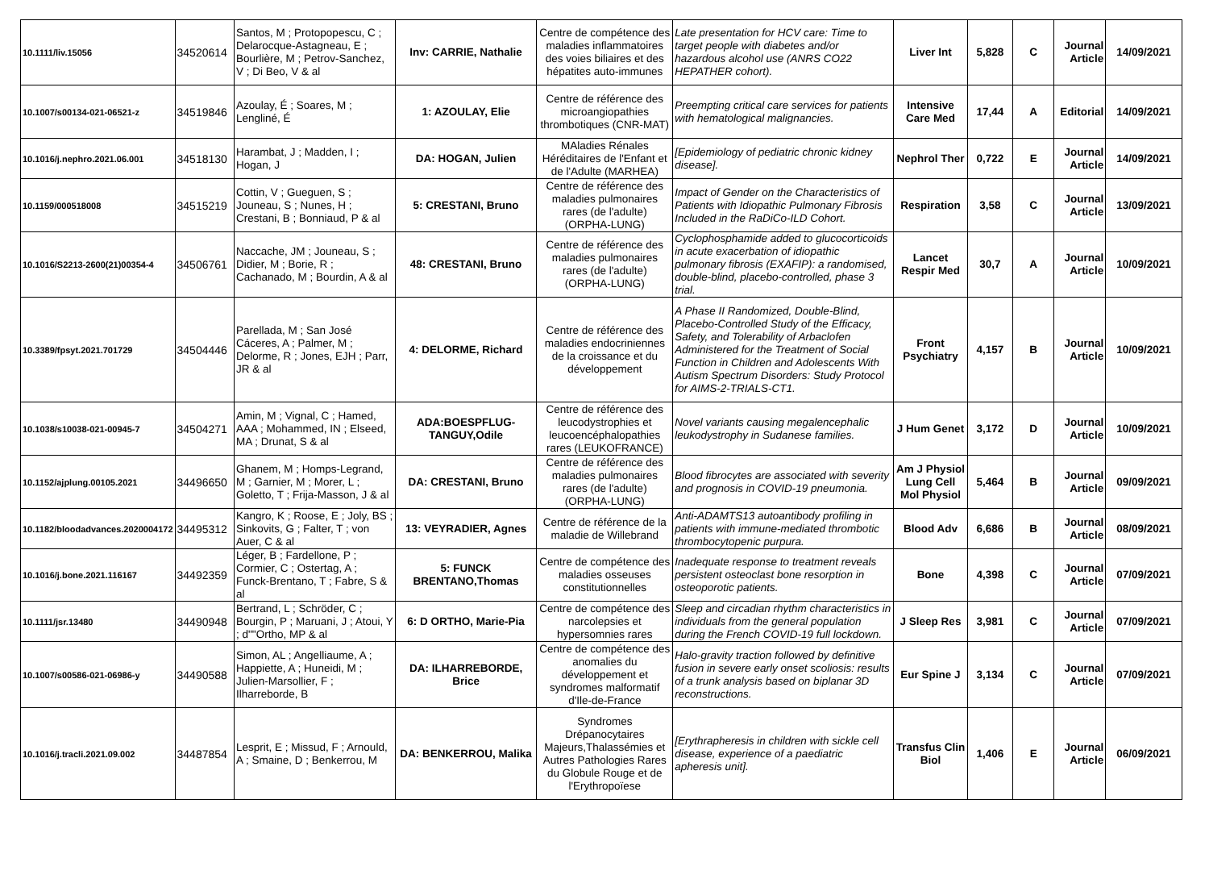| 10.1111/liv.15056 | 34520614 | Santos, M ; Protopopescu, C ; Delarocque-Astagneau, E ; Bourlière, M ; Petrov-Sanchez, V ; Di Beo, V & al | Inv: CARRIE, Nathalie | Centre de compétence des maladies inflammatoires des voies biliaires et des hépatites auto-immunes | Late presentation for HCV care: Time to target people with diabetes and/or hazardous alcohol use (ANRS CO22 HEPATHER cohort). | Liver Int | 5,828 | C | Journal Article | 14/09/2021 |
| 10.1007/s00134-021-06521-z | 34519846 | Azoulay, É ; Soares, M ; Lengliné, É | 1: AZOULAY, Elie | Centre de référence des microangiopathies thrombotiques (CNR-MAT) | Preempting critical care services for patients with hematological malignancies. | Intensive Care Med | 17,44 | A | Editorial | 14/09/2021 |
| 10.1016/j.nephro.2021.06.001 | 34518130 | Harambat, J ; Madden, I ; Hogan, J | DA: HOGAN, Julien | MAladies Rénales Héréditaires de l'Enfant et de l'Adulte (MARHEA) | [Epidemiology of pediatric chronic kidney disease]. | Nephrol Ther | 0,722 | E | Journal Article | 14/09/2021 |
| 10.1159/000518008 | 34515219 | Cottin, V ; Gueguen, S ; Jouneau, S ; Nunes, H ; Crestani, B ; Bonniaud, P & al | 5: CRESTANI, Bruno | Centre de référence des maladies pulmonaires rares (de l'adulte) (ORPHA-LUNG) | Impact of Gender on the Characteristics of Patients with Idiopathic Pulmonary Fibrosis Included in the RaDiCo-ILD Cohort. | Respiration | 3,58 | C | Journal Article | 13/09/2021 |
| 10.1016/S2213-2600(21)00354-4 | 34506761 | Naccache, JM ; Jouneau, S ; Didier, M ; Borie, R ; Cachanado, M ; Bourdin, A & al | 48: CRESTANI, Bruno | Centre de référence des maladies pulmonaires rares (de l'adulte) (ORPHA-LUNG) | Cyclophosphamide added to glucocorticoids in acute exacerbation of idiopathic pulmonary fibrosis (EXAFIP): a randomised, double-blind, placebo-controlled, phase 3 trial. | Lancet Respir Med | 30,7 | A | Journal Article | 10/09/2021 |
| 10.3389/fpsyt.2021.701729 | 34504446 | Parellada, M ; San José Cáceres, A ; Palmer, M ; Delorme, R ; Jones, EJH ; Parr, JR & al | 4: DELORME, Richard | Centre de référence des maladies endocriniennes de la croissance et du développement | A Phase II Randomized, Double-Blind, Placebo-Controlled Study of the Efficacy, Safety, and Tolerability of Arbaclofen Administered for the Treatment of Social Function in Children and Adolescents With Autism Spectrum Disorders: Study Protocol for AIMS-2-TRIALS-CT1. | Front Psychiatry | 4,157 | B | Journal Article | 10/09/2021 |
| 10.1038/s10038-021-00945-7 | 34504271 | Amin, M ; Vignal, C ; Hamed, AAA ; Mohammed, IN ; Elseed, MA ; Drunat, S & al | ADA:BOESPFLUG-TANGUY,Odile | Centre de référence des leucodystrophies et leucoencéphalopathies rares (LEUKOFRANCE) | Novel variants causing megalencephalic leukodystrophy in Sudanese families. | J Hum Genet | 3,172 | D | Journal Article | 10/09/2021 |
| 10.1152/ajplung.00105.2021 | 34496650 | Ghanem, M ; Homps-Legrand, M ; Garnier, M ; Morer, L ; Goletto, T ; Frija-Masson, J & al | DA: CRESTANI, Bruno | Centre de référence des maladies pulmonaires rares (de l'adulte) (ORPHA-LUNG) | Blood fibrocytes are associated with severity and prognosis in COVID-19 pneumonia. | Am J Physiol Lung Cell Mol Physiol | 5,464 | B | Journal Article | 09/09/2021 |
| 10.1182/bloodadvances.2020004172 | 34495312 | Kangro, K ; Roose, E ; Joly, BS ; Sinkovits, G ; Falter, T ; von Auer, C & al | 13: VEYRADIER, Agnes | Centre de référence de la maladie de Willebrand | Anti-ADAMTS13 autoantibody profiling in patients with immune-mediated thrombotic thrombocytopenic purpura. | Blood Adv | 6,686 | B | Journal Article | 08/09/2021 |
| 10.1016/j.bone.2021.116167 | 34492359 | Léger, B ; Fardellone, P ; Cormier, C ; Ostertag, A ; Funck-Brentano, T ; Fabre, S & al | 5: FUNCK BRENTANO,Thomas | Centre de compétence des maladies osseuses constitutionnelles | Inadequate response to treatment reveals persistent osteoclast bone resorption in osteoporotic patients. | Bone | 4,398 | C | Journal Article | 07/09/2021 |
| 10.1111/jsr.13480 | 34490948 | Bertrand, L ; Schröder, C ; Bourgin, P ; Maruani, J ; Atoui, Y ; d""Ortho, MP & al | 6: D ORTHO, Marie-Pia | Centre de compétence des narcolepsies et hypersomnies rares | Sleep and circadian rhythm characteristics in individuals from the general population during the French COVID-19 full lockdown. | J Sleep Res | 3,981 | C | Journal Article | 07/09/2021 |
| 10.1007/s00586-021-06986-y | 34490588 | Simon, AL ; Angelliaume, A ; Happiette, A ; Huneidi, M ; Julien-Marsollier, F ; Ilharreborde, B | DA: ILHARREBORDE, Brice | Centre de compétence des anomalies du développement et syndromes malformatif d'Ile-de-France | Halo-gravity traction followed by definitive fusion in severe early onset scoliosis: results of a trunk analysis based on biplanar 3D reconstructions. | Eur Spine J | 3,134 | C | Journal Article | 07/09/2021 |
| 10.1016/j.tracli.2021.09.002 | 34487854 | Lesprit, E ; Missud, F ; Arnould, A ; Smaine, D ; Benkerrou, M | DA: BENKERROU, Malika | Syndromes Drépanocytaires Majeurs,Thalassémies et Autres Pathologies Rares du Globule Rouge et de l'Erythropoïese | [Erythrapheresis in children with sickle cell disease, experience of a paediatric apheresis unit]. | Transfus Clin Biol | 1,406 | E | Journal Article | 06/09/2021 |